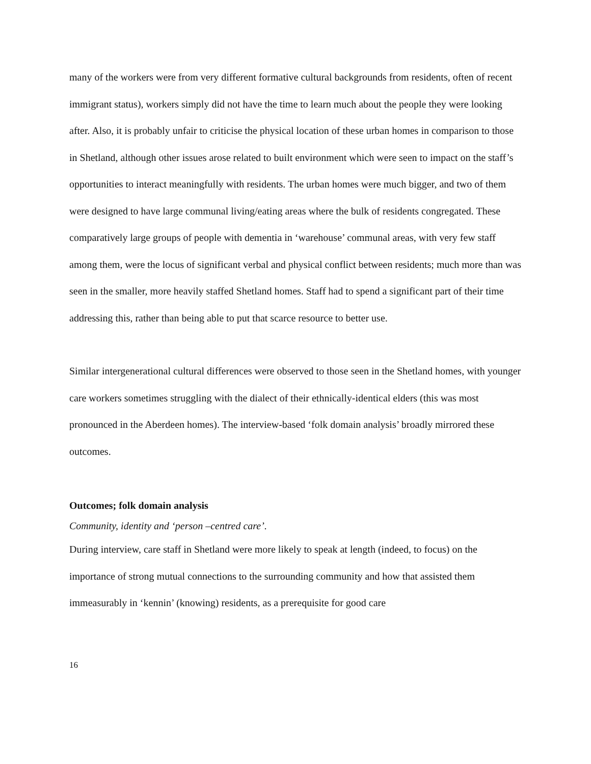many of the workers were from very different formative cultural backgrounds from residents, often of recent immigrant status), workers simply did not have the time to learn much about the people they were looking after. Also, it is probably unfair to criticise the physical location of these urban homes in comparison to those in Shetland, although other issues arose related to built environment which were seen to impact on the staff’s opportunities to interact meaningfully with residents. The urban homes were much bigger, and two of them were designed to have large communal living/eating areas where the bulk of residents congregated. These comparatively large groups of people with dementia in ‘warehouse’ communal areas, with very few staff among them, were the locus of significant verbal and physical conflict between residents; much more than was seen in the smaller, more heavily staffed Shetland homes. Staff had to spend a significant part of their time addressing this, rather than being able to put that scarce resource to better use.
Similar intergenerational cultural differences were observed to those seen in the Shetland homes, with younger care workers sometimes struggling with the dialect of their ethnically-identical elders (this was most pronounced in the Aberdeen homes). The interview-based ‘folk domain analysis’ broadly mirrored these outcomes.
Outcomes; folk domain analysis
Community, identity and ‘person –centred care’.
During interview, care staff in Shetland were more likely to speak at length (indeed, to focus) on the importance of strong mutual connections to the surrounding community and how that assisted them immeasurably in ‘kennin’ (knowing) residents, as a prerequisite for good care
16